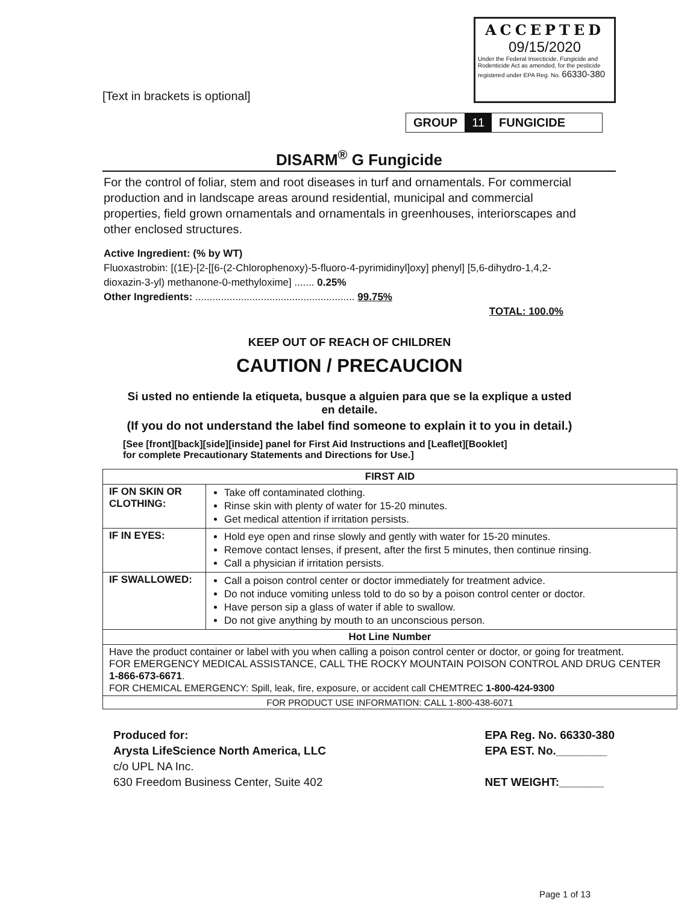[Text in brackets is optional]
ACCEPTED
09/15/2020
Under the Federal Insecticide, Fungicide and Rodenticide Act as amended, for the pesticide registered under EPA Reg. No. 66330-380
GROUP 11 FUNGICIDE
DISARM<sup>®</sup> G Fungicide
For the control of foliar, stem and root diseases in turf and ornamentals. For commercial production and in landscape areas around residential, municipal and commercial properties, field grown ornamentals and ornamentals in greenhouses, interiorscapes and other enclosed structures.
Active Ingredient: (% by WT)
Fluoxastrobin: [(1E)-[2-[[6-(2-Chlorophenoxy)-5-fluoro-4-pyrimidinyl]oxy] phenyl] [5,6-dihydro-1,4,2-dioxazin-3-yl) methanone-0-methyloxime] ....... 0.25%
Other Ingredients: ........................................................ 99.75%
TOTAL: 100.0%
KEEP OUT OF REACH OF CHILDREN
CAUTION / PRECAUCION
Si usted no entiende la etiqueta, busque a alguien para que se la explique a usted en detaile.
(If you do not understand the label find someone to explain it to you in detail.)
[See [front][back][side][inside] panel for First Aid Instructions and [Leaflet][Booklet]
for complete Precautionary Statements and Directions for Use.]
| FIRST AID | |
| --- | --- |
| IF ON SKIN OR CLOTHING: | Take off contaminated clothing. Rinse skin with plenty of water for 15-20 minutes. Get medical attention if irritation persists. |
| IF IN EYES: | Hold eye open and rinse slowly and gently with water for 15-20 minutes. Remove contact lenses, if present, after the first 5 minutes, then continue rinsing. Call a physician if irritation persists. |
| IF SWALLOWED: | Call a poison control center or doctor immediately for treatment advice. Do not induce vomiting unless told to do so by a poison control center or doctor. Have person sip a glass of water if able to swallow. Do not give anything by mouth to an unconscious person. |
| Hot Line Number | |
| Have the product container or label with you when calling a poison control center or doctor, or going for treatment. FOR EMERGENCY MEDICAL ASSISTANCE, CALL THE ROCKY MOUNTAIN POISON CONTROL AND DRUG CENTER 1-866-673-6671 . FOR CHEMICAL EMERGENCY: Spill, leak, fire, exposure, or accident call CHEMTREC 1-800-424-9300 | |
| FOR PRODUCT USE INFORMATION: CALL 1-800-438-6071 | |
Produced for:
Arysta LifeScience North America, LLC
c/o UPL NA Inc.
630 Freedom Business Center, Suite 402
EPA Reg. No. 66330-380
EPA EST. No.________
NET WEIGHT:_______
Page 1 of 13